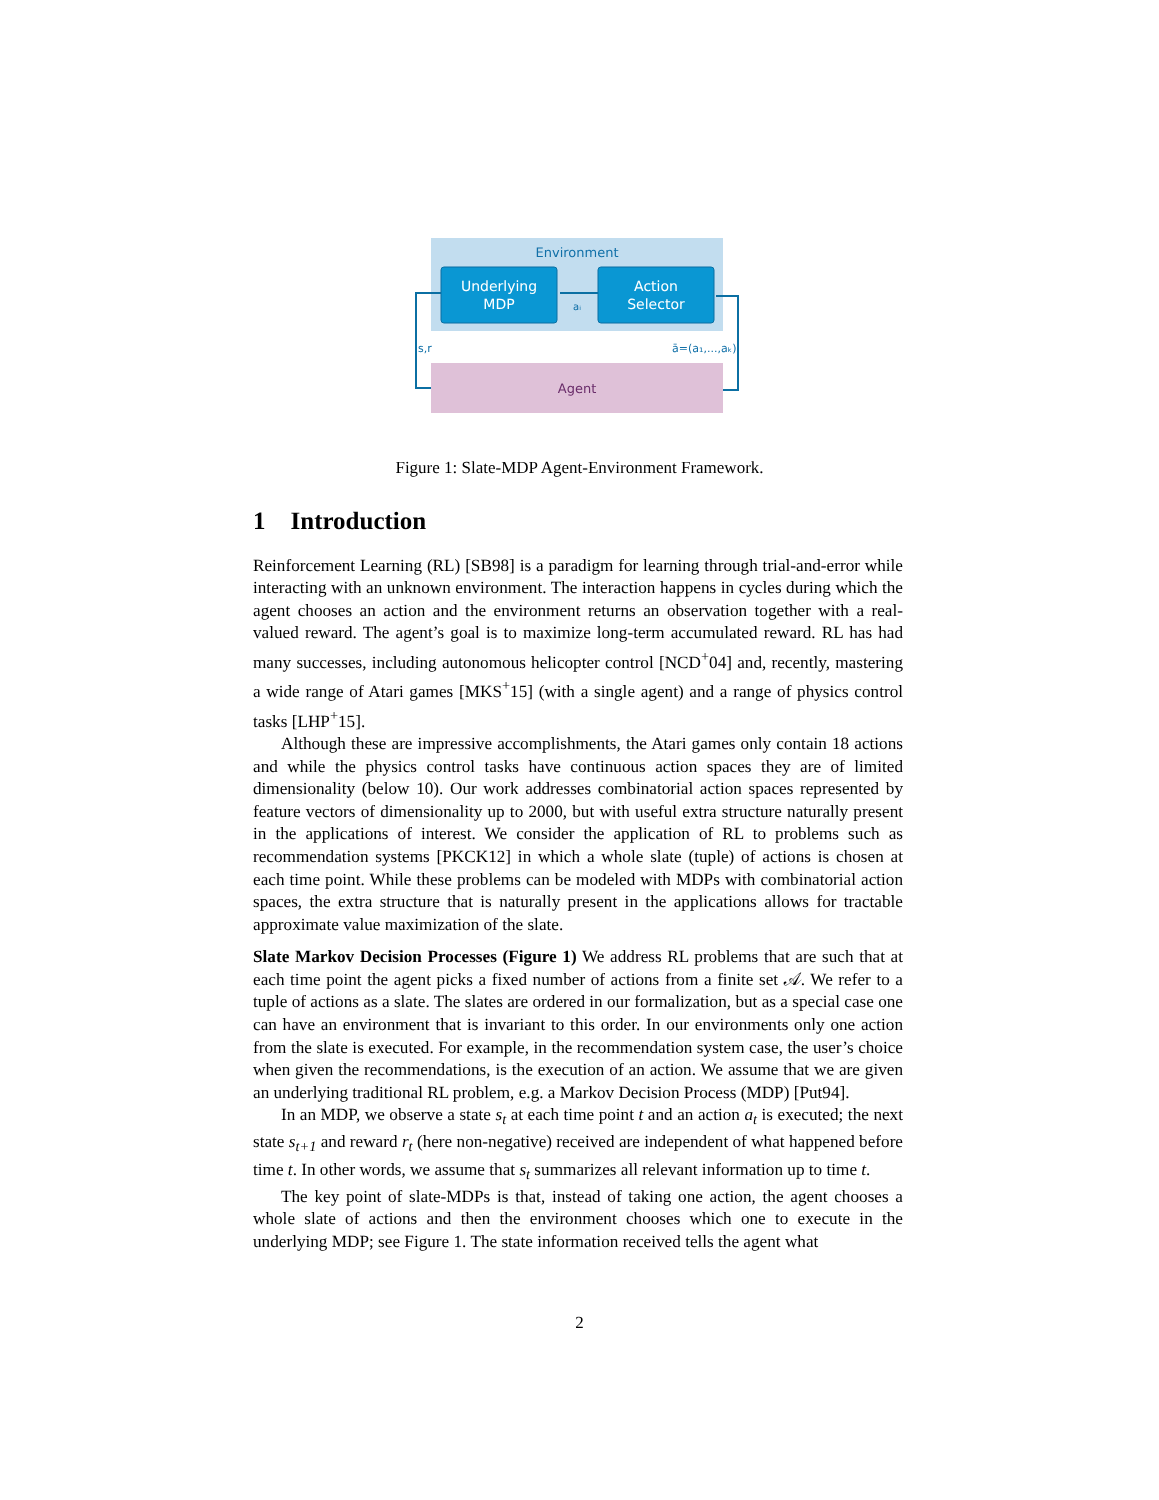Environment
Underlying
MDP
Action
Selector
aᵢ
Agent
s,r
ā=(a₁,...,aₖ)
Figure 1: Slate-MDP Agent-Environment Framework.
1 Introduction
Reinforcement Learning (RL) [SB98] is a paradigm for learning through trial-and-error while interacting with an unknown environment. The interaction happens in cycles during which the agent chooses an action and the environment returns an observation together with a real-valued reward. The agent’s goal is to maximize long-term accumulated reward. RL has had many successes, including autonomous helicopter control [NCD<sup>+</sup>04] and, recently, mastering a wide range of Atari games [MKS<sup>+</sup>15] (with a single agent) and a range of physics control tasks [LHP<sup>+</sup>15].
Although these are impressive accomplishments, the Atari games only contain 18 actions and while the physics control tasks have continuous action spaces they are of limited dimensionality (below 10). Our work addresses combinatorial action spaces represented by feature vectors of dimensionality up to 2000, but with useful extra structure naturally present in the applications of interest. We consider the application of RL to problems such as recommendation systems [PKCK12] in which a whole slate (tuple) of actions is chosen at each time point. While these problems can be modeled with MDPs with combinatorial action spaces, the extra structure that is naturally present in the applications allows for tractable approximate value maximization of the slate.
Slate Markov Decision Processes (Figure 1) We address RL problems that are such that at each time point the agent picks a fixed number of actions from a finite set 𝒜. We refer to a tuple of actions as a slate. The slates are ordered in our formalization, but as a special case one can have an environment that is invariant to this order. In our environments only one action from the slate is executed. For example, in the recommendation system case, the user’s choice when given the recommendations, is the execution of an action. We assume that we are given an underlying traditional RL problem, e.g. a Markov Decision Process (MDP) [Put94].
In an MDP, we observe a state s<sub>t</sub> at each time point t and an action a<sub>t</sub> is executed; the next state s<sub>t+1</sub> and reward r<sub>t</sub> (here non-negative) received are independent of what happened before time t. In other words, we assume that s<sub>t</sub> summarizes all relevant information up to time t.
The key point of slate-MDPs is that, instead of taking one action, the agent chooses a whole slate of actions and then the environment chooses which one to execute in the underlying MDP; see Figure 1. The state information received tells the agent what
2